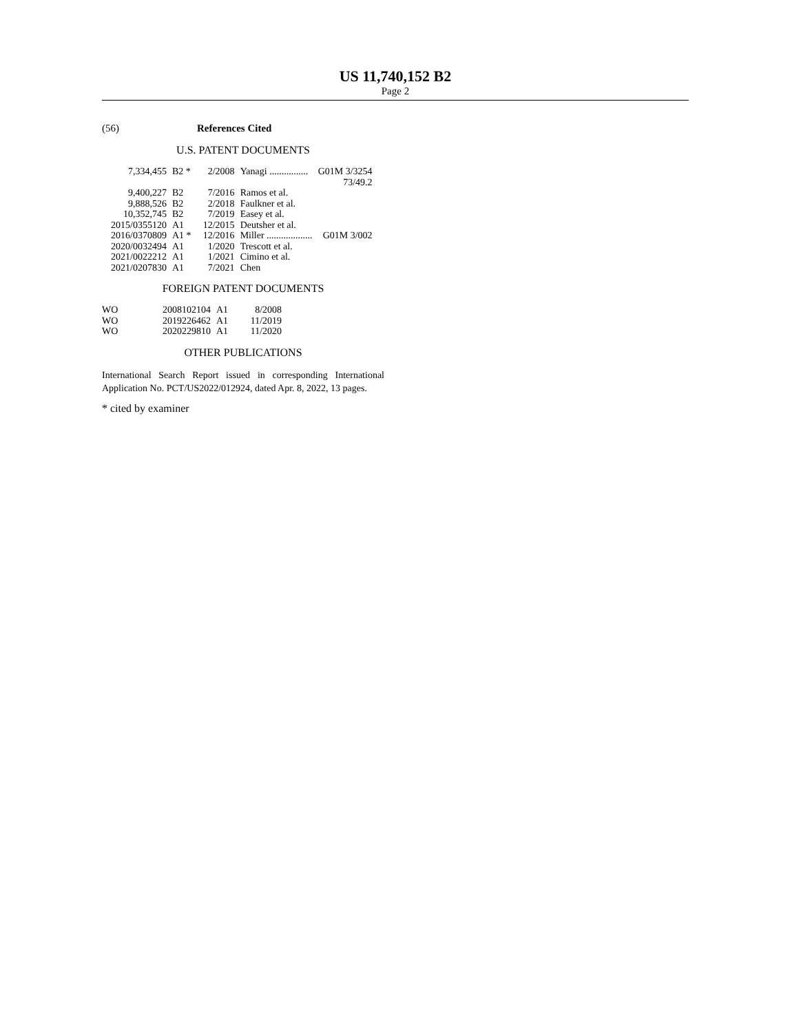US 11,740,152 B2
Page 2
(56) References Cited
U.S. PATENT DOCUMENTS
| 7,334,455 | B2 * | 2/2008 | Yanagi ................ | G01M 3/3254 |
| | | | | 73/49.2 |
| 9,400,227 | B2 | 7/2016 | Ramos et al. | |
| 9,888,526 | B2 | 2/2018 | Faulkner et al. | |
| 10,352,745 | B2 | 7/2019 | Easey et al. | |
| 2015/0355120 | A1 | 12/2015 | Deutsher et al. | |
| 2016/0370809 | A1 * | 12/2016 | Miller ................... | G01M 3/002 |
| 2020/0032494 | A1 | 1/2020 | Trescott et al. | |
| 2021/0022212 | A1 | 1/2021 | Cimino et al. | |
| 2021/0207830 | A1 | 7/2021 | Chen | |
FOREIGN PATENT DOCUMENTS
| WO | 2008102104 | A1 | 8/2008 |
| WO | 2019226462 | A1 | 11/2019 |
| WO | 2020229810 | A1 | 11/2020 |
OTHER PUBLICATIONS
International Search Report issued in corresponding International Application No. PCT/US2022/012924, dated Apr. 8, 2022, 13 pages.
* cited by examiner